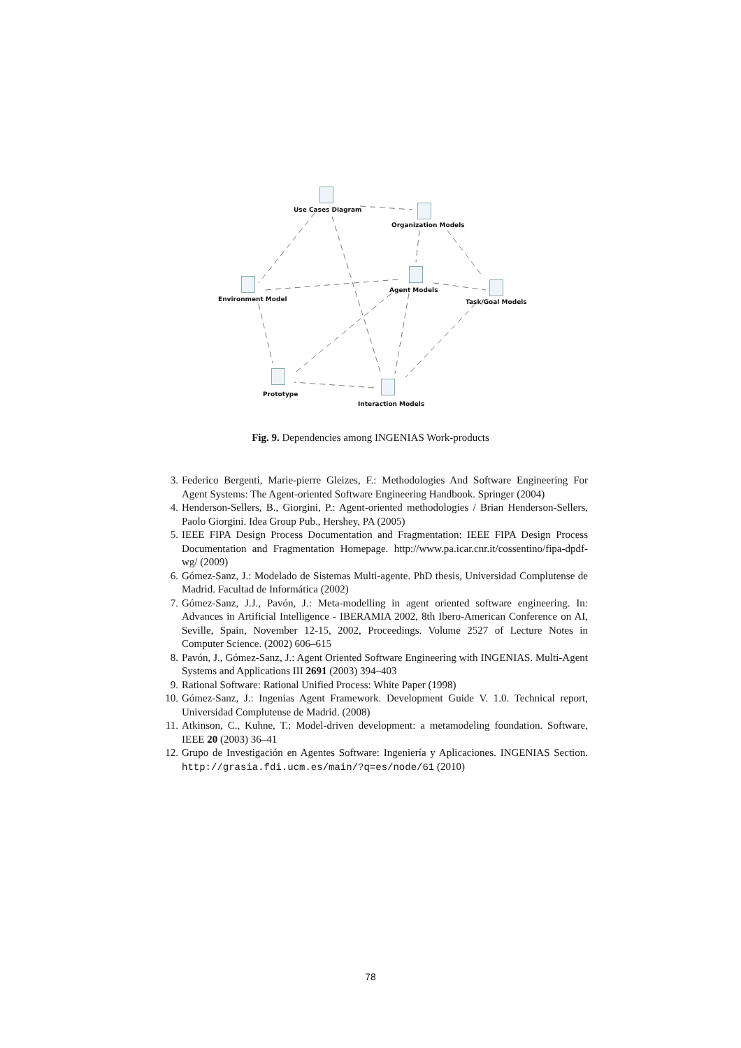Use Cases Diagram
Organization Models
Environment Model
Agent Models
Task/Goal Models
Prototype
Interaction Models
Fig. 9. Dependencies among INGENIAS Work-products
3. Federico Bergenti, Marie-pierre Gleizes, F.: Methodologies And Software Engineering For Agent Systems: The Agent-oriented Software Engineering Handbook. Springer (2004)
4. Henderson-Sellers, B., Giorgini, P.: Agent-oriented methodologies / Brian Henderson-Sellers, Paolo Giorgini. Idea Group Pub., Hershey, PA (2005)
5. IEEE FIPA Design Process Documentation and Fragmentation: IEEE FIPA Design Process Documentation and Fragmentation Homepage. http://www.pa.icar.cnr.it/cossentino/fipa-dpdf-wg/ (2009)
6. Gómez-Sanz, J.: Modelado de Sistemas Multi-agente. PhD thesis, Universidad Complutense de Madrid. Facultad de Informática (2002)
7. Gómez-Sanz, J.J., Pavón, J.: Meta-modelling in agent oriented software engineering. In: Advances in Artificial Intelligence - IBERAMIA 2002, 8th Ibero-American Conference on AI, Seville, Spain, November 12-15, 2002, Proceedings. Volume 2527 of Lecture Notes in Computer Science. (2002) 606–615
8. Pavón, J., Gómez-Sanz, J.: Agent Oriented Software Engineering with INGENIAS. Multi-Agent Systems and Applications III 2691 (2003) 394–403
9. Rational Software: Rational Unified Process: White Paper (1998)
10. Gómez-Sanz, J.: Ingenias Agent Framework. Development Guide V. 1.0. Technical report, Universidad Complutense de Madrid. (2008)
11. Atkinson, C., Kuhne, T.: Model-driven development: a metamodeling foundation. Software, IEEE 20 (2003) 36–41
12. Grupo de Investigación en Agentes Software: Ingeniería y Aplicaciones. INGENIAS Section. http://grasia.fdi.ucm.es/main/?q=es/node/61 (2010)
78